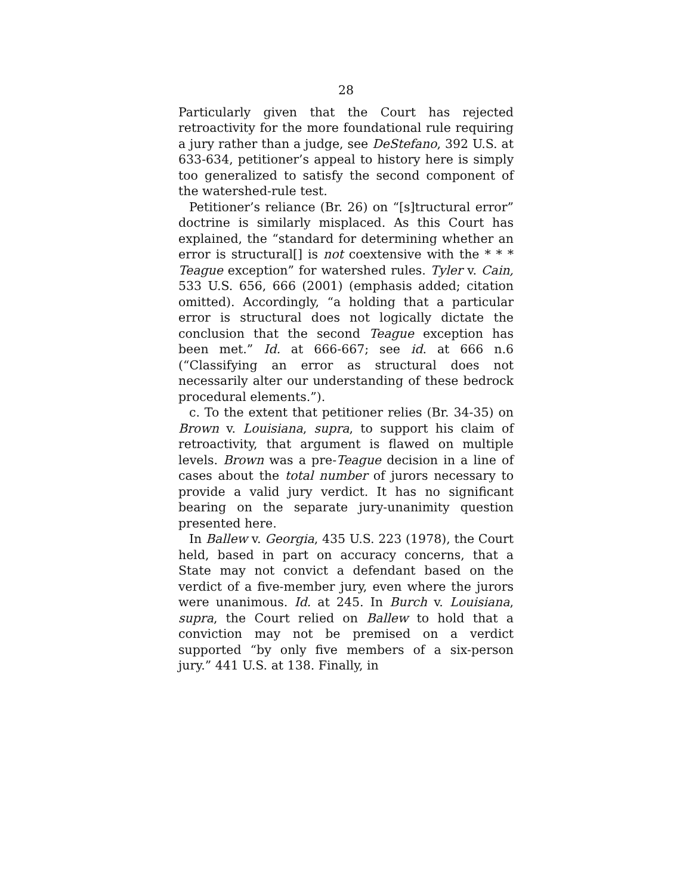28
Particularly given that the Court has rejected retroactivity for the more foundational rule requiring a jury rather than a judge, see DeStefano, 392 U.S. at 633-634, petitioner’s appeal to history here is simply too generalized to satisfy the second component of the watershed-rule test.
Petitioner’s reliance (Br. 26) on “[s]tructural error” doctrine is similarly misplaced. As this Court has explained, the “standard for determining whether an error is structural[] is not coextensive with the * * * Teague exception” for watershed rules. Tyler v. Cain, 533 U.S. 656, 666 (2001) (emphasis added; citation omitted). Accordingly, “a holding that a particular error is structural does not logically dictate the conclusion that the second Teague exception has been met.” Id. at 666-667; see id. at 666 n.6 (“Classifying an error as structural does not necessarily alter our understanding of these bedrock procedural elements.”).
c. To the extent that petitioner relies (Br. 34-35) on Brown v. Louisiana, supra, to support his claim of retroactivity, that argument is flawed on multiple levels. Brown was a pre-Teague decision in a line of cases about the total number of jurors necessary to provide a valid jury verdict. It has no significant bearing on the separate jury-unanimity question presented here.
In Ballew v. Georgia, 435 U.S. 223 (1978), the Court held, based in part on accuracy concerns, that a State may not convict a defendant based on the verdict of a five-member jury, even where the jurors were unanimous. Id. at 245. In Burch v. Louisiana, supra, the Court relied on Ballew to hold that a conviction may not be premised on a verdict supported “by only five members of a six-person jury.” 441 U.S. at 138. Finally, in